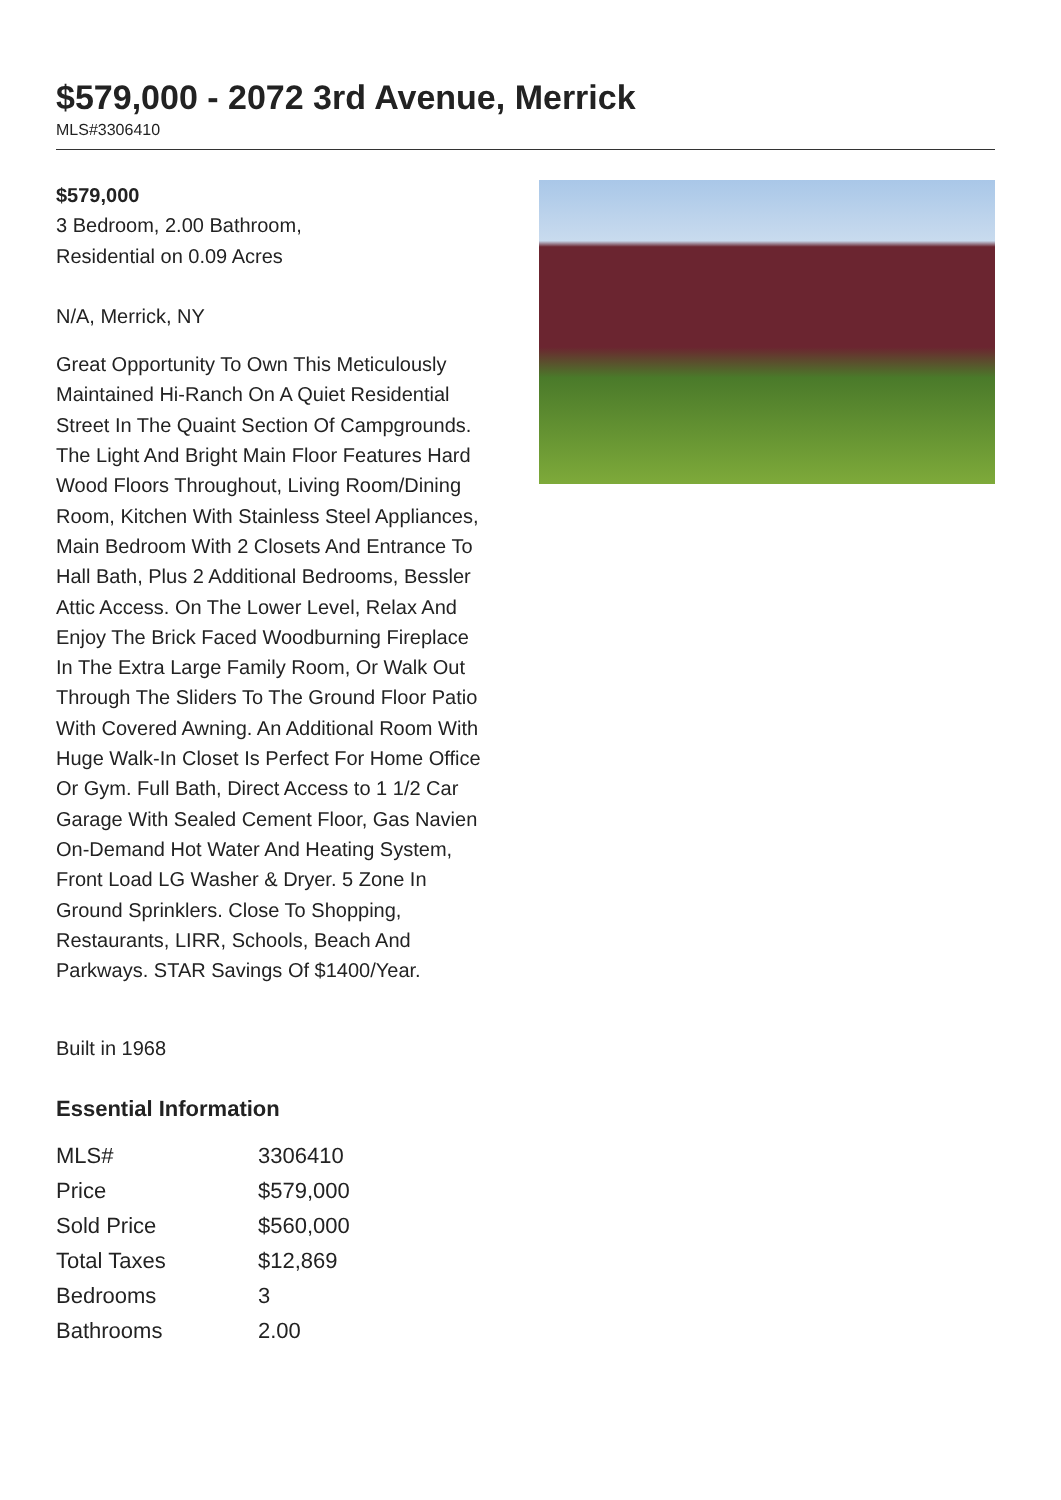$579,000 - 2072 3rd Avenue, Merrick
MLS#3306410
$579,000
3 Bedroom, 2.00 Bathroom,
Residential on 0.09 Acres
N/A, Merrick, NY
Great Opportunity To Own This Meticulously Maintained Hi-Ranch On A Quiet Residential Street In The Quaint Section Of Campgrounds. The Light And Bright Main Floor Features Hard Wood Floors Throughout, Living Room/Dining Room, Kitchen With Stainless Steel Appliances, Main Bedroom With 2 Closets And Entrance To Hall Bath, Plus 2 Additional Bedrooms, Bessler Attic Access. On The Lower Level, Relax And Enjoy The Brick Faced Woodburning Fireplace In The Extra Large Family Room, Or Walk Out Through The Sliders To The Ground Floor Patio With Covered Awning. An Additional Room With Huge Walk-In Closet Is Perfect For Home Office Or Gym. Full Bath, Direct Access to 1 1/2 Car Garage With Sealed Cement Floor, Gas Navien On-Demand Hot Water And Heating System, Front Load LG Washer & Dryer. 5 Zone In Ground Sprinklers. Close To Shopping, Restaurants, LIRR, Schools, Beach And Parkways. STAR Savings Of $1400/Year.
Built in 1968
Essential Information
| MLS# | 3306410 |
| Price | $579,000 |
| Sold Price | $560,000 |
| Total Taxes | $12,869 |
| Bedrooms | 3 |
| Bathrooms | 2.00 |